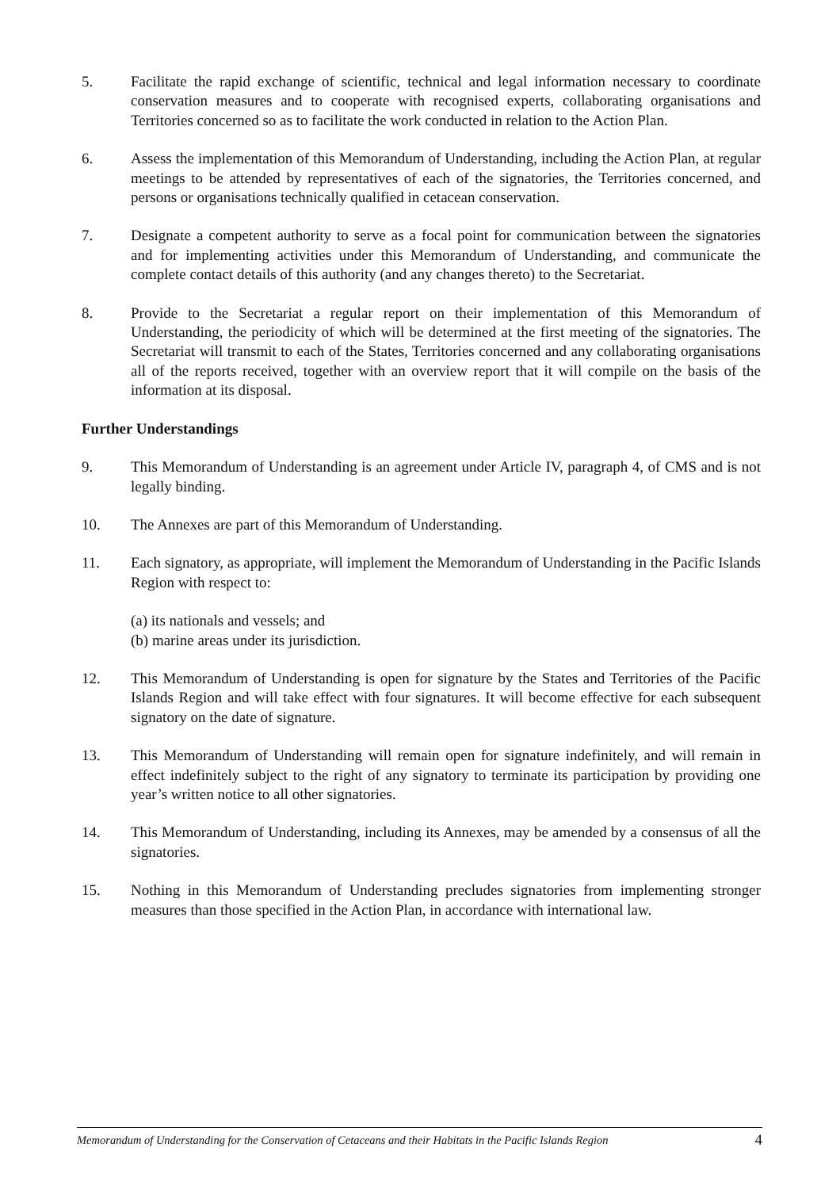5. Facilitate the rapid exchange of scientific, technical and legal information necessary to coordinate conservation measures and to cooperate with recognised experts, collaborating organisations and Territories concerned so as to facilitate the work conducted in relation to the Action Plan.
6. Assess the implementation of this Memorandum of Understanding, including the Action Plan, at regular meetings to be attended by representatives of each of the signatories, the Territories concerned, and persons or organisations technically qualified in cetacean conservation.
7. Designate a competent authority to serve as a focal point for communication between the signatories and for implementing activities under this Memorandum of Understanding, and communicate the complete contact details of this authority (and any changes thereto) to the Secretariat.
8. Provide to the Secretariat a regular report on their implementation of this Memorandum of Understanding, the periodicity of which will be determined at the first meeting of the signatories. The Secretariat will transmit to each of the States, Territories concerned and any collaborating organisations all of the reports received, together with an overview report that it will compile on the basis of the information at its disposal.
Further Understandings
9. This Memorandum of Understanding is an agreement under Article IV, paragraph 4, of CMS and is not legally binding.
10. The Annexes are part of this Memorandum of Understanding.
11. Each signatory, as appropriate, will implement the Memorandum of Understanding in the Pacific Islands Region with respect to:
(a) its nationals and vessels; and
(b) marine areas under its jurisdiction.
12. This Memorandum of Understanding is open for signature by the States and Territories of the Pacific Islands Region and will take effect with four signatures. It will become effective for each subsequent signatory on the date of signature.
13. This Memorandum of Understanding will remain open for signature indefinitely, and will remain in effect indefinitely subject to the right of any signatory to terminate its participation by providing one year’s written notice to all other signatories.
14. This Memorandum of Understanding, including its Annexes, may be amended by a consensus of all the signatories.
15. Nothing in this Memorandum of Understanding precludes signatories from implementing stronger measures than those specified in the Action Plan, in accordance with international law.
Memorandum of Understanding for the Conservation of Cetaceans and their Habitats in the Pacific Islands Region 4